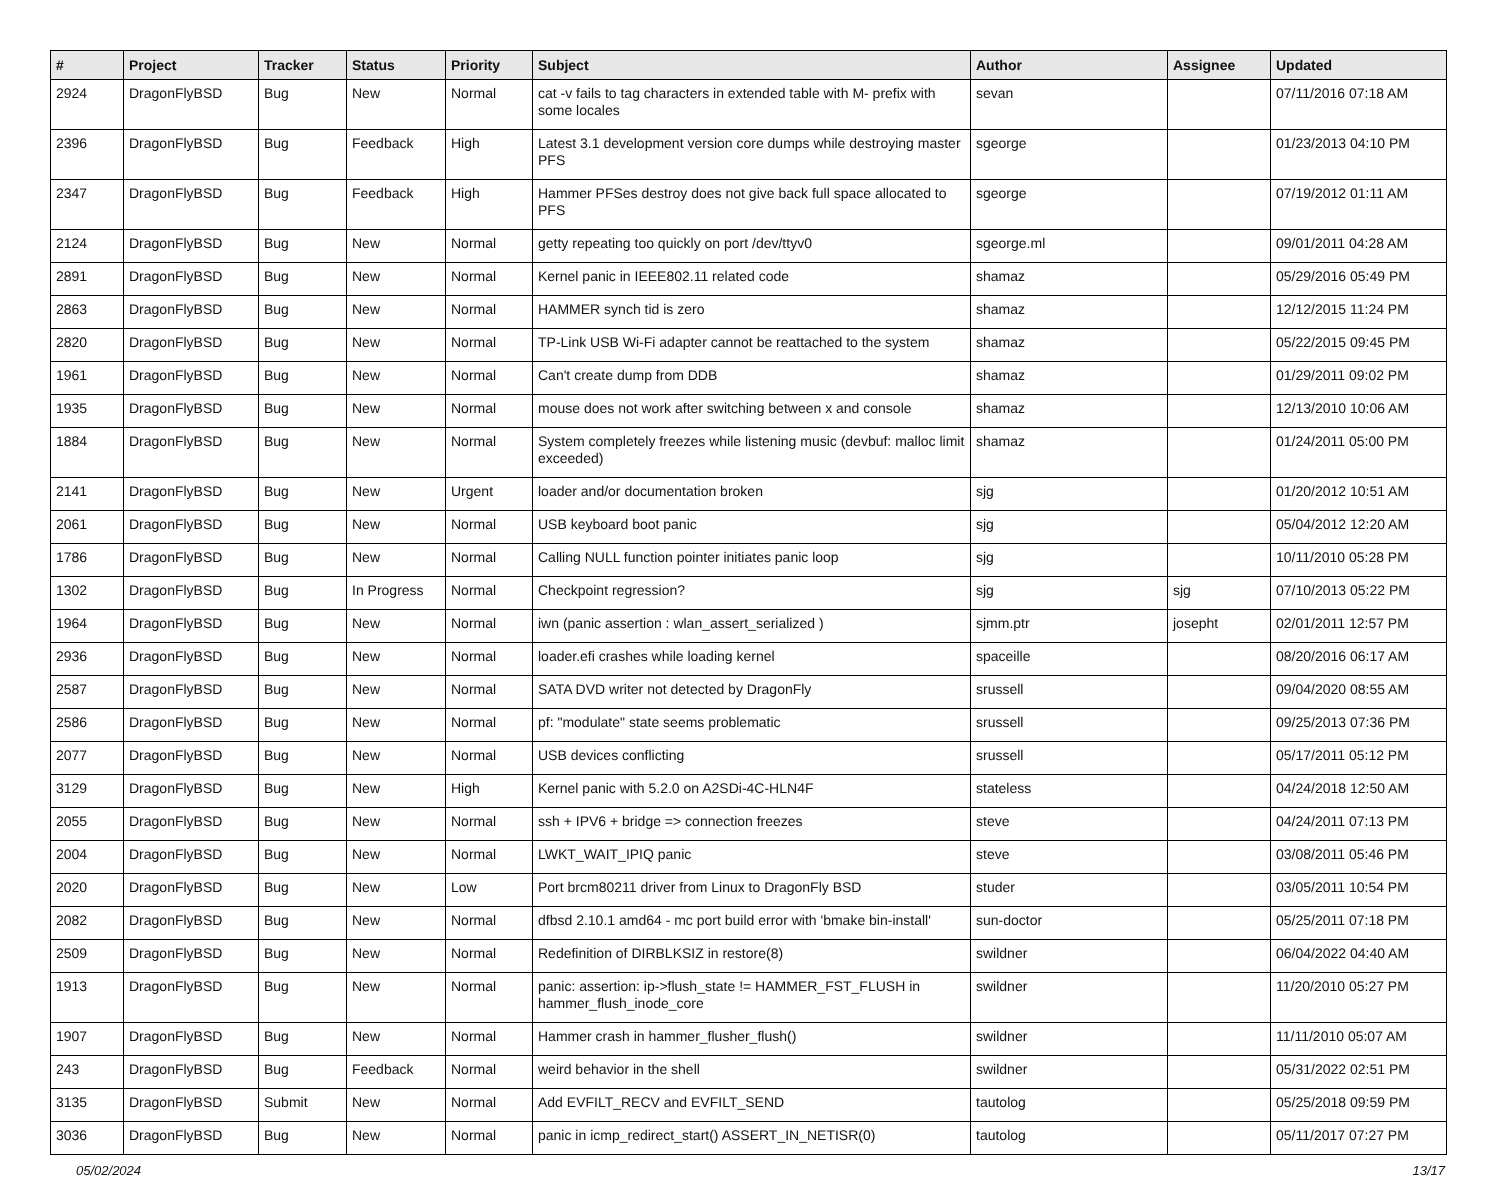| # | Project | Tracker | Status | Priority | Subject | Author | Assignee | Updated |
| --- | --- | --- | --- | --- | --- | --- | --- | --- |
| 2924 | DragonFlyBSD | Bug | New | Normal | cat -v fails to tag characters in extended table with M- prefix with some locales | sevan | | 07/11/2016 07:18 AM |
| 2396 | DragonFlyBSD | Bug | Feedback | High | Latest 3.1 development version core dumps while destroying master PFS | sgeorge | | 01/23/2013 04:10 PM |
| 2347 | DragonFlyBSD | Bug | Feedback | High | Hammer PFSes destroy does not give back full space allocated to PFS | sgeorge | | 07/19/2012 01:11 AM |
| 2124 | DragonFlyBSD | Bug | New | Normal | getty repeating too quickly on port /dev/ttyv0 | sgeorge.ml | | 09/01/2011 04:28 AM |
| 2891 | DragonFlyBSD | Bug | New | Normal | Kernel panic in IEEE802.11 related code | shamaz | | 05/29/2016 05:49 PM |
| 2863 | DragonFlyBSD | Bug | New | Normal | HAMMER synch tid is zero | shamaz | | 12/12/2015 11:24 PM |
| 2820 | DragonFlyBSD | Bug | New | Normal | TP-Link USB Wi-Fi adapter cannot be reattached to the system | shamaz | | 05/22/2015 09:45 PM |
| 1961 | DragonFlyBSD | Bug | New | Normal | Can't create dump from DDB | shamaz | | 01/29/2011 09:02 PM |
| 1935 | DragonFlyBSD | Bug | New | Normal | mouse does not work after switching between x and console | shamaz | | 12/13/2010 10:06 AM |
| 1884 | DragonFlyBSD | Bug | New | Normal | System completely freezes while listening music (devbuf: malloc limit exceeded) | shamaz | | 01/24/2011 05:00 PM |
| 2141 | DragonFlyBSD | Bug | New | Urgent | loader and/or documentation broken | sjg | | 01/20/2012 10:51 AM |
| 2061 | DragonFlyBSD | Bug | New | Normal | USB keyboard boot panic | sjg | | 05/04/2012 12:20 AM |
| 1786 | DragonFlyBSD | Bug | New | Normal | Calling NULL function pointer initiates panic loop | sjg | | 10/11/2010 05:28 PM |
| 1302 | DragonFlyBSD | Bug | In Progress | Normal | Checkpoint regression? | sjg | sjg | 07/10/2013 05:22 PM |
| 1964 | DragonFlyBSD | Bug | New | Normal | iwn (panic assertion : wlan_assert_serialized ) | sjmm.ptr | josepht | 02/01/2011 12:57 PM |
| 2936 | DragonFlyBSD | Bug | New | Normal | loader.efi crashes while loading kernel | spaceille | | 08/20/2016 06:17 AM |
| 2587 | DragonFlyBSD | Bug | New | Normal | SATA DVD writer not detected by DragonFly | srussell | | 09/04/2020 08:55 AM |
| 2586 | DragonFlyBSD | Bug | New | Normal | pf: "modulate" state seems problematic | srussell | | 09/25/2013 07:36 PM |
| 2077 | DragonFlyBSD | Bug | New | Normal | USB devices conflicting | srussell | | 05/17/2011 05:12 PM |
| 3129 | DragonFlyBSD | Bug | New | High | Kernel panic with 5.2.0 on A2SDi-4C-HLN4F | stateless | | 04/24/2018 12:50 AM |
| 2055 | DragonFlyBSD | Bug | New | Normal | ssh + IPV6 + bridge => connection freezes | steve | | 04/24/2011 07:13 PM |
| 2004 | DragonFlyBSD | Bug | New | Normal | LWKT_WAIT_IPIQ panic | steve | | 03/08/2011 05:46 PM |
| 2020 | DragonFlyBSD | Bug | New | Low | Port brcm80211 driver from Linux to DragonFly BSD | studer | | 03/05/2011 10:54 PM |
| 2082 | DragonFlyBSD | Bug | New | Normal | dfbsd 2.10.1 amd64 - mc port build error with 'bmake bin-install' | sun-doctor | | 05/25/2011 07:18 PM |
| 2509 | DragonFlyBSD | Bug | New | Normal | Redefinition of DIRBLKSIZ in restore(8) | swildner | | 06/04/2022 04:40 AM |
| 1913 | DragonFlyBSD | Bug | New | Normal | panic: assertion: ip->flush_state != HAMMER_FST_FLUSH in hammer_flush_inode_core | swildner | | 11/20/2010 05:27 PM |
| 1907 | DragonFlyBSD | Bug | New | Normal | Hammer crash in hammer_flusher_flush() | swildner | | 11/11/2010 05:07 AM |
| 243 | DragonFlyBSD | Bug | Feedback | Normal | weird behavior in the shell | swildner | | 05/31/2022 02:51 PM |
| 3135 | DragonFlyBSD | Submit | New | Normal | Add EVFILT_RECV and EVFILT_SEND | tautolog | | 05/25/2018 09:59 PM |
| 3036 | DragonFlyBSD | Bug | New | Normal | panic in icmp_redirect_start() ASSERT_IN_NETISR(0) | tautolog | | 05/11/2017 07:27 PM |
05/02/2024 13/17